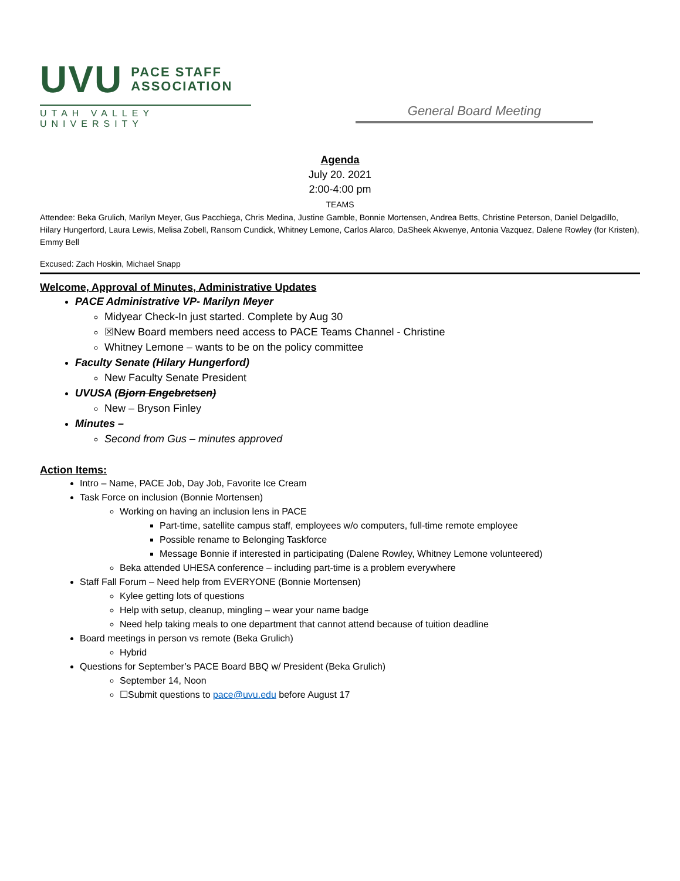UVU PACE STAFF
ASSOCIATION
UTAH VALLEY UNIVERSITY
General Board Meeting
Agenda
July 20. 2021
2:00-4:00 pm
TEAMS
Attendee: Beka Grulich, Marilyn Meyer, Gus Pacchiega, Chris Medina, Justine Gamble, Bonnie Mortensen, Andrea Betts, Christine Peterson, Daniel Delgadillo, Hilary Hungerford, Laura Lewis, Melisa Zobell, Ransom Cundick, Whitney Lemone, Carlos Alarco, DaSheek Akwenye, Antonia Vazquez, Dalene Rowley (for Kristen), Emmy Bell
Excused: Zach Hoskin, Michael Snapp
Welcome, Approval of Minutes, Administrative Updates
PACE Administrative VP- Marilyn Meyer
Midyear Check-In just started. Complete by Aug 30
☒New Board members need access to PACE Teams Channel - Christine
Whitney Lemone – wants to be on the policy committee
Faculty Senate (Hilary Hungerford)
New Faculty Senate President
UVUSA (Bjorn Engebretsen)
New – Bryson Finley
Minutes –
Second from Gus – minutes approved
Action Items:
Intro – Name, PACE Job, Day Job, Favorite Ice Cream
Task Force on inclusion (Bonnie Mortensen)
Working on having an inclusion lens in PACE
Part-time, satellite campus staff, employees w/o computers, full-time remote employee
Possible rename to Belonging Taskforce
Message Bonnie if interested in participating (Dalene Rowley, Whitney Lemone volunteered)
Beka attended UHESA conference – including part-time is a problem everywhere
Staff Fall Forum – Need help from EVERYONE (Bonnie Mortensen)
Kylee getting lots of questions
Help with setup, cleanup, mingling – wear your name badge
Need help taking meals to one department that cannot attend because of tuition deadline
Board meetings in person vs remote (Beka Grulich)
Hybrid
Questions for September’s PACE Board BBQ w/ President (Beka Grulich)
September 14, Noon
☐Submit questions to pace@uvu.edu before August 17